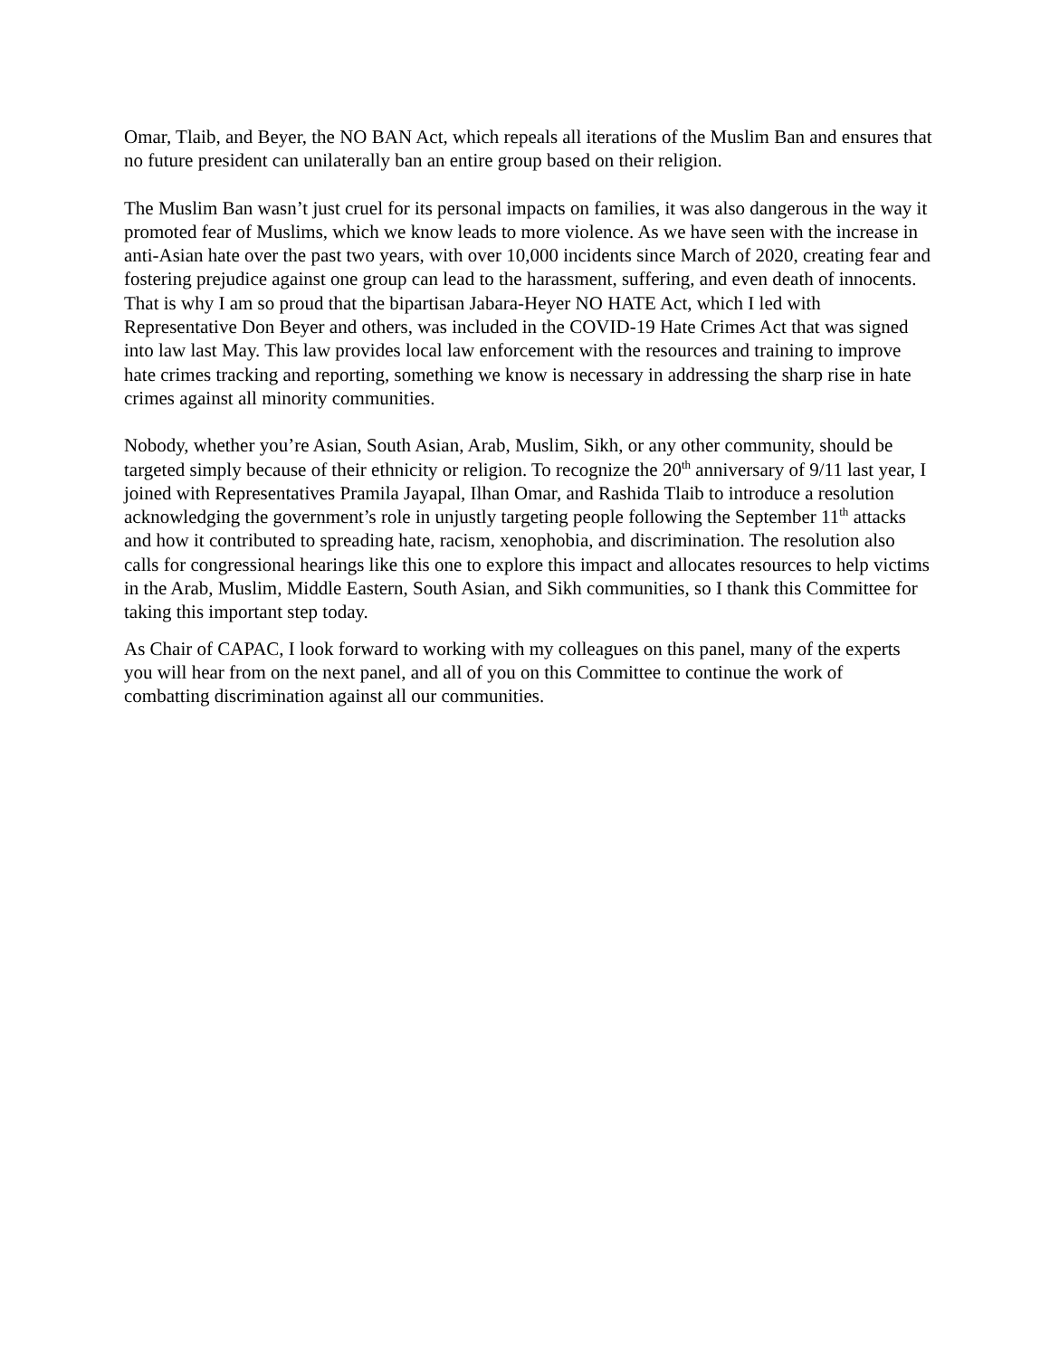Omar, Tlaib, and Beyer, the NO BAN Act, which repeals all iterations of the Muslim Ban and ensures that no future president can unilaterally ban an entire group based on their religion.
The Muslim Ban wasn’t just cruel for its personal impacts on families, it was also dangerous in the way it promoted fear of Muslims, which we know leads to more violence. As we have seen with the increase in anti-Asian hate over the past two years, with over 10,000 incidents since March of 2020, creating fear and fostering prejudice against one group can lead to the harassment, suffering, and even death of innocents. That is why I am so proud that the bipartisan Jabara-Heyer NO HATE Act, which I led with Representative Don Beyer and others, was included in the COVID-19 Hate Crimes Act that was signed into law last May. This law provides local law enforcement with the resources and training to improve hate crimes tracking and reporting, something we know is necessary in addressing the sharp rise in hate crimes against all minority communities.
Nobody, whether you’re Asian, South Asian, Arab, Muslim, Sikh, or any other community, should be targeted simply because of their ethnicity or religion. To recognize the 20<sup>th</sup> anniversary of 9/11 last year, I joined with Representatives Pramila Jayapal, Ilhan Omar, and Rashida Tlaib to introduce a resolution acknowledging the government’s role in unjustly targeting people following the September 11<sup>th</sup> attacks and how it contributed to spreading hate, racism, xenophobia, and discrimination. The resolution also calls for congressional hearings like this one to explore this impact and allocates resources to help victims in the Arab, Muslim, Middle Eastern, South Asian, and Sikh communities, so I thank this Committee for taking this important step today.
As Chair of CAPAC, I look forward to working with my colleagues on this panel, many of the experts you will hear from on the next panel, and all of you on this Committee to continue the work of combatting discrimination against all our communities.